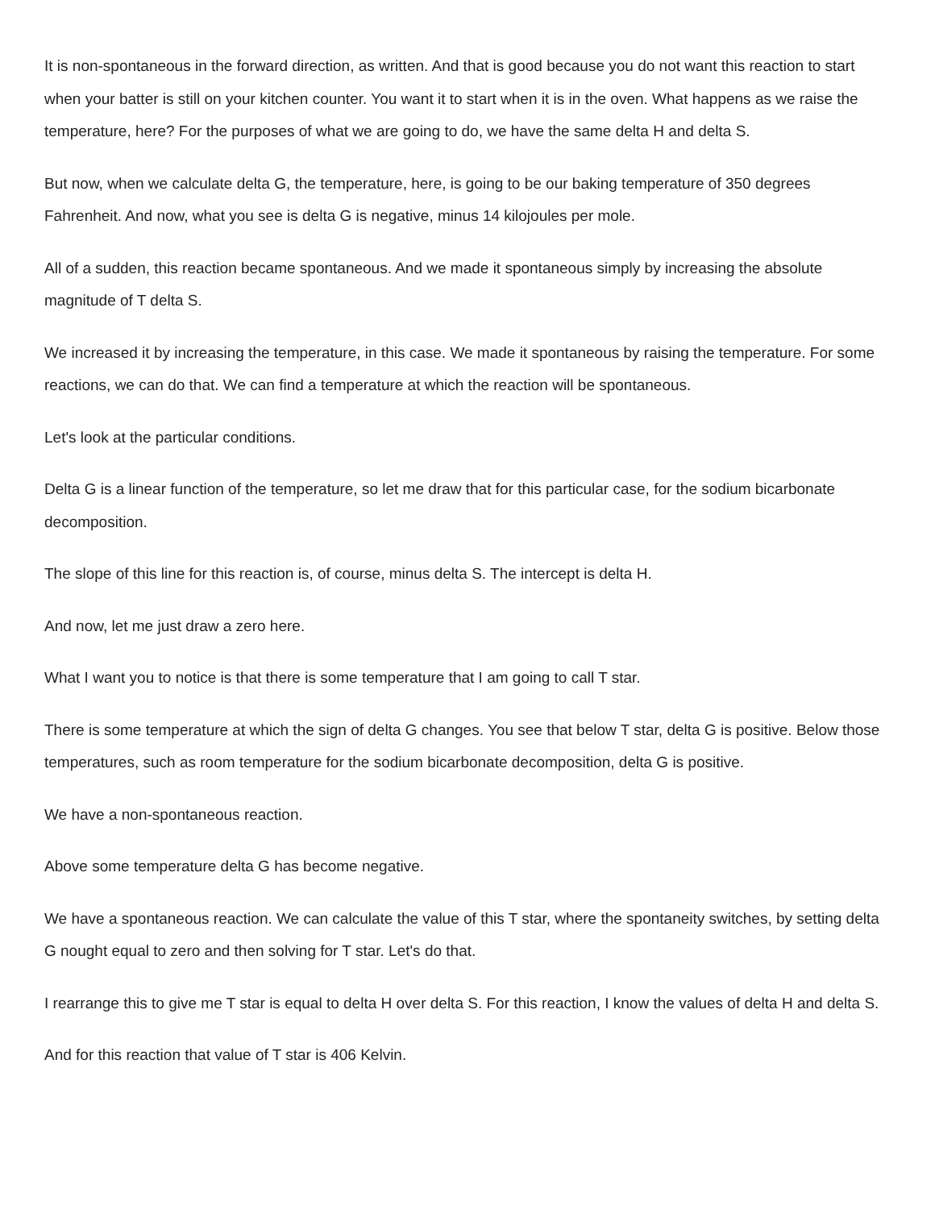It is non-spontaneous in the forward direction, as written. And that is good because you do not want this reaction to start when your batter is still on your kitchen counter. You want it to start when it is in the oven. What happens as we raise the temperature, here? For the purposes of what we are going to do, we have the same delta H and delta S.
But now, when we calculate delta G, the temperature, here, is going to be our baking temperature of 350 degrees Fahrenheit. And now, what you see is delta G is negative, minus 14 kilojoules per mole.
All of a sudden, this reaction became spontaneous. And we made it spontaneous simply by increasing the absolute magnitude of T delta S.
We increased it by increasing the temperature, in this case. We made it spontaneous by raising the temperature. For some reactions, we can do that. We can find a temperature at which the reaction will be spontaneous.
Let's look at the particular conditions.
Delta G is a linear function of the temperature, so let me draw that for this particular case, for the sodium bicarbonate decomposition.
The slope of this line for this reaction is, of course, minus delta S. The intercept is delta H.
And now, let me just draw a zero here.
What I want you to notice is that there is some temperature that I am going to call T star.
There is some temperature at which the sign of delta G changes. You see that below T star, delta G is positive. Below those temperatures, such as room temperature for the sodium bicarbonate decomposition, delta G is positive.
We have a non-spontaneous reaction.
Above some temperature delta G has become negative.
We have a spontaneous reaction. We can calculate the value of this T star, where the spontaneity switches, by setting delta G nought equal to zero and then solving for T star. Let's do that.
I rearrange this to give me T star is equal to delta H over delta S. For this reaction, I know the values of delta H and delta S.
And for this reaction that value of T star is 406 Kelvin.